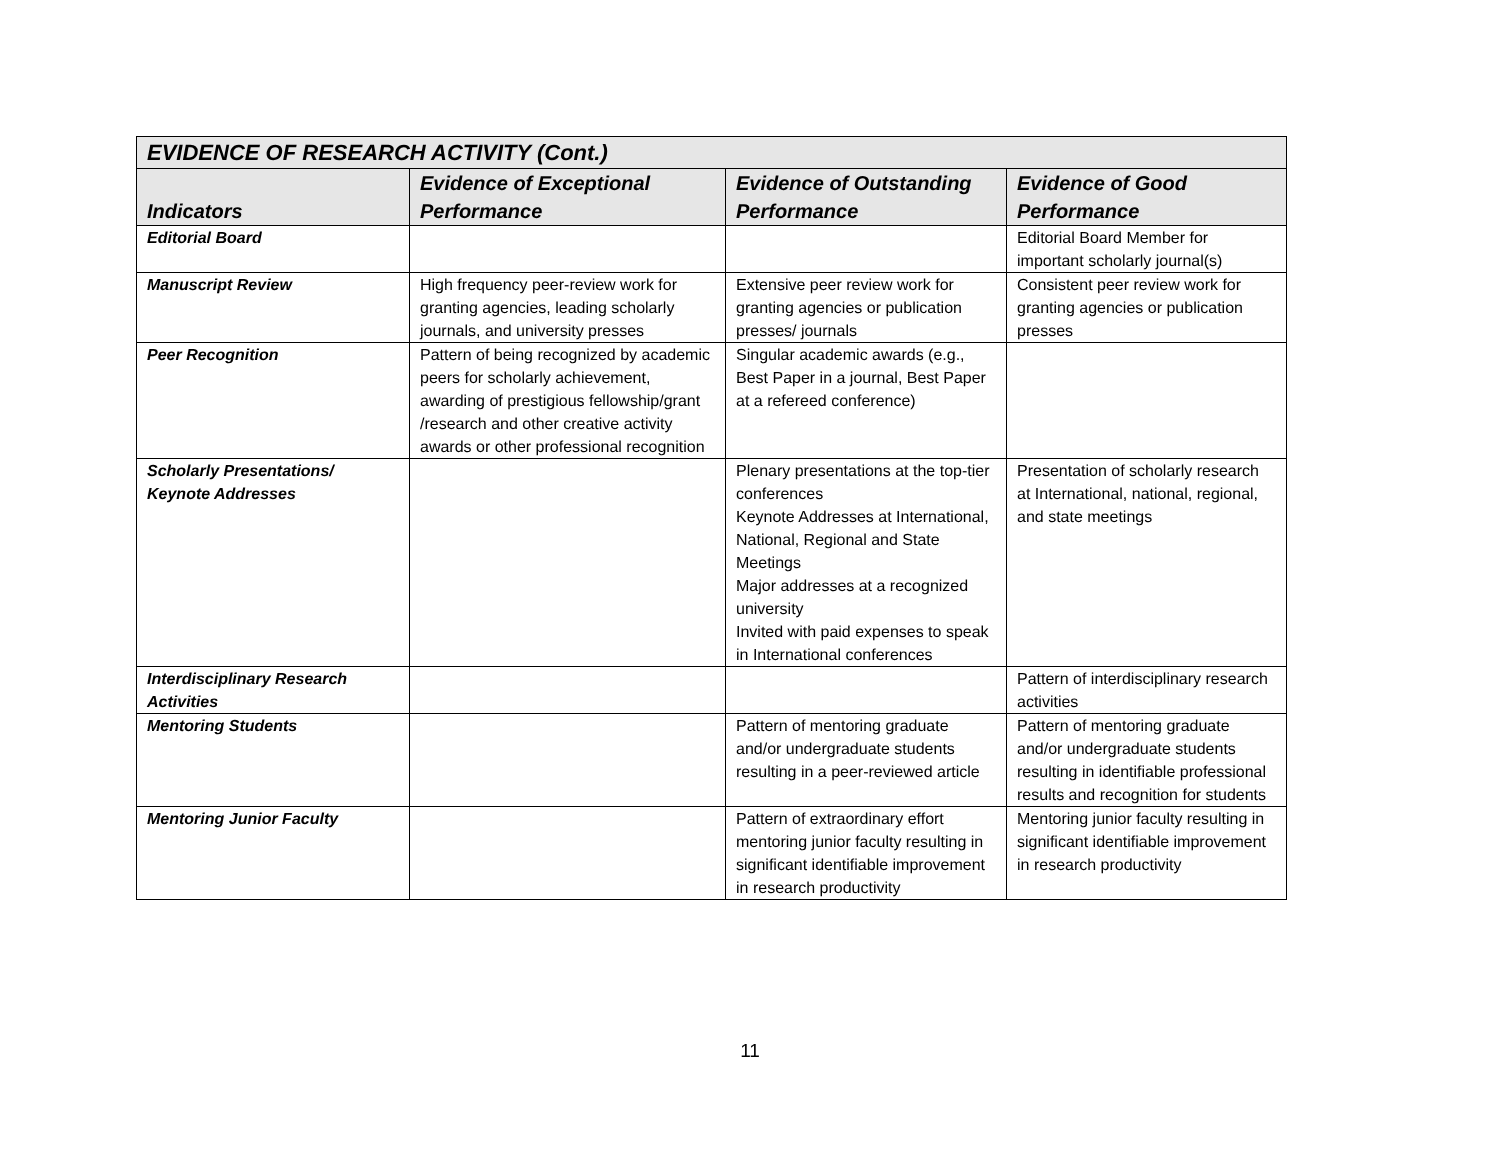| EVIDENCE OF RESEARCH ACTIVITY (Cont.) | | | |
| Indicators | Evidence of Exceptional Performance | Evidence of Outstanding Performance | Evidence of Good Performance |
| Editorial Board | | | Editorial Board Member for important scholarly journal(s) |
| Manuscript Review | High frequency peer-review work for granting agencies, leading scholarly journals, and university presses | Extensive peer review work for granting agencies or publication presses/ journals | Consistent peer review work for granting agencies or publication presses |
| Peer Recognition | Pattern of being recognized by academic peers for scholarly achievement, awarding of prestigious fellowship/grant /research and other creative activity awards or other professional recognition | Singular academic awards (e.g., Best Paper in a journal, Best Paper at a refereed conference) | |
| Scholarly Presentations/ Keynote Addresses | | Plenary presentations at the top-tier conferences Keynote Addresses at International, National, Regional and State Meetings Major addresses at a recognized university Invited with paid expenses to speak in International conferences | Presentation of scholarly research at International, national, regional, and state meetings |
| Interdisciplinary Research Activities | | | Pattern of interdisciplinary research activities |
| Mentoring Students | | Pattern of mentoring graduate and/or undergraduate students resulting in a peer-reviewed article | Pattern of mentoring graduate and/or undergraduate students resulting in identifiable professional results and recognition for students |
| Mentoring Junior Faculty | | Pattern of extraordinary effort mentoring junior faculty resulting in significant identifiable improvement in research productivity | Mentoring junior faculty resulting in significant identifiable improvement in research productivity |
11